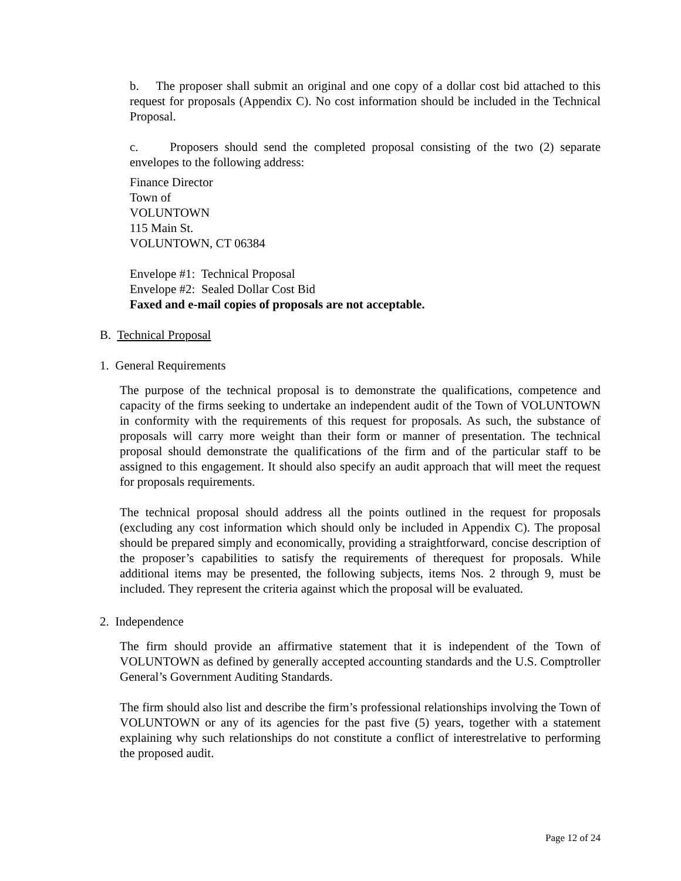b. The proposer shall submit an original and one copy of a dollar cost bid attached to this request for proposals (Appendix C). No cost information should be included in the Technical Proposal.
c. Proposers should send the completed proposal consisting of the two (2) separate envelopes to the following address:
Finance Director
Town of
VOLUNTOWN
115 Main St.
VOLUNTOWN, CT 06384
Envelope #1: Technical Proposal
Envelope #2: Sealed Dollar Cost Bid
Faxed and e-mail copies of proposals are not acceptable.
B. Technical Proposal
1. General Requirements
The purpose of the technical proposal is to demonstrate the qualifications, competence and capacity of the firms seeking to undertake an independent audit of the Town of VOLUNTOWN in conformity with the requirements of this request for proposals. As such, the substance of proposals will carry more weight than their form or manner of presentation. The technical proposal should demonstrate the qualifications of the firm and of the particular staff to be assigned to this engagement. It should also specify an audit approach that will meet the request for proposals requirements.
The technical proposal should address all the points outlined in the request for proposals (excluding any cost information which should only be included in Appendix C). The proposal should be prepared simply and economically, providing a straightforward, concise description of the proposer’s capabilities to satisfy the requirements of therequest for proposals. While additional items may be presented, the following subjects, items Nos. 2 through 9, must be included. They represent the criteria against which the proposal will be evaluated.
2. Independence
The firm should provide an affirmative statement that it is independent of the Town of VOLUNTOWN as defined by generally accepted accounting standards and the U.S. Comptroller General’s Government Auditing Standards.
The firm should also list and describe the firm’s professional relationships involving the Town of VOLUNTOWN or any of its agencies for the past five (5) years, together with a statement explaining why such relationships do not constitute a conflict of interestrelative to performing the proposed audit.
Page 12 of 24